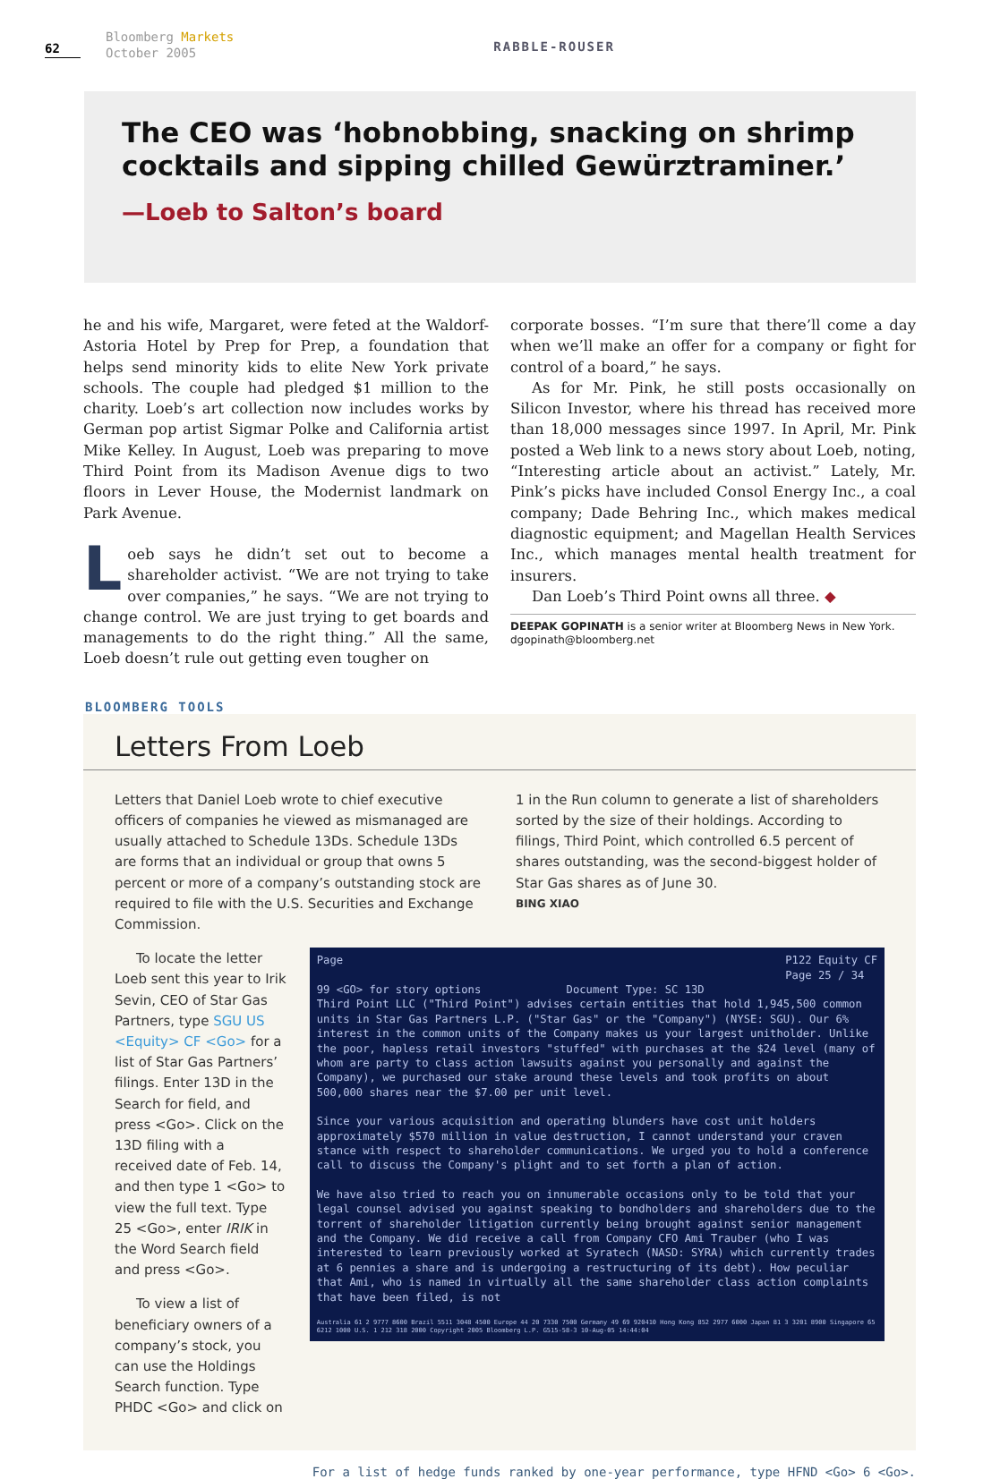62
Bloomberg Markets
October 2005
RABBLE-ROUSER
The CEO was ‘hobnobbing, snacking on shrimp cocktails and sipping chilled Gewürztraminer.’
—Loeb to Salton’s board
he and his wife, Margaret, were feted at the Waldorf-Astoria Hotel by Prep for Prep, a foundation that helps send minority kids to elite New York private schools. The couple had pledged $1 million to the charity. Loeb’s art collection now includes works by German pop artist Sigmar Polke and California artist Mike Kelley. In August, Loeb was preparing to move Third Point from its Madison Avenue digs to two floors in Lever House, the Modernist landmark on Park Avenue.
Loeb says he didn’t set out to become a shareholder activist. “We are not trying to take over companies,” he says. “We are not trying to change control. We are just trying to get boards and managements to do the right thing.” All the same, Loeb doesn’t rule out getting even tougher on
corporate bosses. “I’m sure that there’ll come a day when we’ll make an offer for a company or fight for control of a board,” he says.
As for Mr. Pink, he still posts occasionally on Silicon Investor, where his thread has received more than 18,000 messages since 1997. In April, Mr. Pink posted a Web link to a news story about Loeb, noting, “Interesting article about an activist.” Lately, Mr. Pink’s picks have included Consol Energy Inc., a coal company; Dade Behring Inc., which makes medical diagnostic equipment; and Magellan Health Services Inc., which manages mental health treatment for insurers.
Dan Loeb’s Third Point owns all three. ◆
DEEPAK GOPINATH is a senior writer at Bloomberg News in New York.
dgopinath@bloomberg.net
BLOOMBERG TOOLS
Letters From Loeb
Letters that Daniel Loeb wrote to chief executive officers of companies he viewed as mismanaged are usually attached to Schedule 13Ds. Schedule 13Ds are forms that an individual or group that owns 5 percent or more of a company’s outstanding stock are required to file with the U.S. Securities and Exchange Commission.
1 in the Run column to generate a list of shareholders sorted by the size of their holdings. According to filings, Third Point, which controlled 6.5 percent of shares outstanding, was the second-biggest holder of Star Gas shares as of June 30.
BING XIAO
To locate the letter Loeb sent this year to Irik Sevin, CEO of Star Gas Partners, type SGU US <Equity> CF <Go> for a list of Star Gas Partners’ filings. Enter 13D in the Search for field, and press <Go>. Click on the 13D filing with a received date of Feb. 14, and then type 1 <Go> to view the full text. Type 25 <Go>, enter IRIK in the Word Search field and press <Go>.
To view a list of beneficiary owners of a company’s stock, you can use the Holdings Search function. Type PHDC <Go> and click on
Page P122 Equity CF
Page 25 / 34
99 <GO> for story options Document Type: SC 13D
Third Point LLC ("Third Point") advises certain entities that hold 1,945,500 common units in Star Gas Partners L.P. ("Star Gas" or the "Company") (NYSE: SGU). Our 6% interest in the common units of the Company makes us your largest unitholder. Unlike the poor, hapless retail investors "stuffed" with purchases at the $24 level (many of whom are party to class action lawsuits against you personally and against the Company), we purchased our stake around these levels and took profits on about 500,000 shares near the $7.00 per unit level.
Since your various acquisition and operating blunders have cost unit holders approximately $570 million in value destruction, I cannot understand your craven stance with respect to shareholder communications. We urged you to hold a conference call to discuss the Company's plight and to set forth a plan of action.
We have also tried to reach you on innumerable occasions only to be told that your legal counsel advised you against speaking to bondholders and shareholders due to the torrent of shareholder litigation currently being brought against senior management and the Company. We did receive a call from Company CFO Ami Trauber (who I was interested to learn previously worked at Syratech (NASD: SYRA) which currently trades at 6 pennies a share and is undergoing a restructuring of its debt). How peculiar that Ami, who is named in virtually all the same shareholder class action complaints that have been filed, is not
Australia 61 2 9777 8600 Brazil 5511 3048 4500 Europe 44 20 7330 7500 Germany 49 69 920410 Hong Kong 852 2977 6000 Japan 81 3 3201 8900 Singapore 65 6212 1000 U.S. 1 212 318 2000 Copyright 2005 Bloomberg L.P. G515-58-3 10-Aug-05 14:44:04
For a list of hedge funds ranked by one-year performance, type HFND <Go> 6 <Go>.